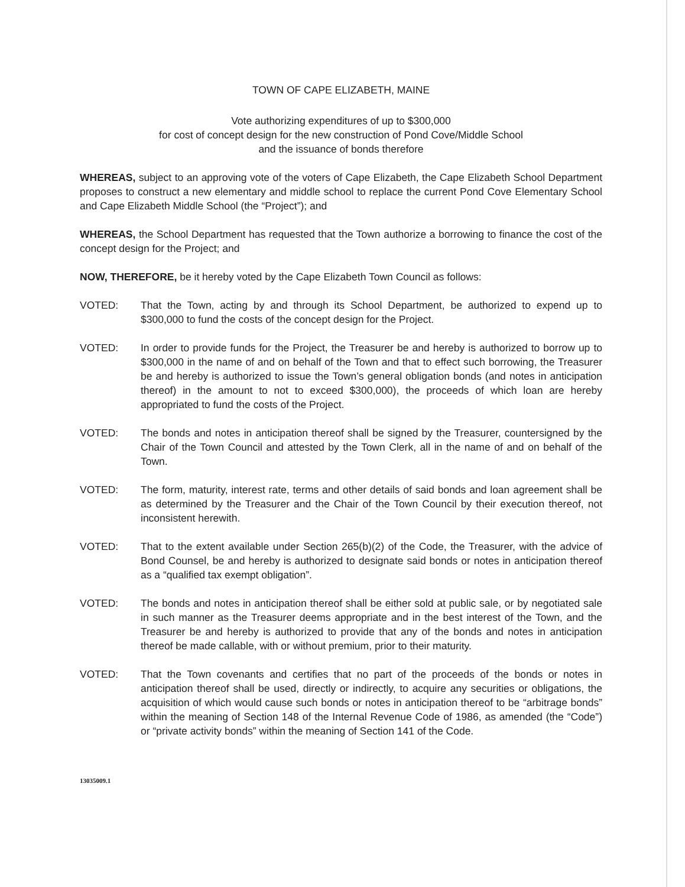TOWN OF CAPE ELIZABETH, MAINE
Vote authorizing expenditures of up to $300,000
for cost of concept design for the new construction of Pond Cove/Middle School
and the issuance of bonds therefore
WHEREAS, subject to an approving vote of the voters of Cape Elizabeth, the Cape Elizabeth School Department proposes to construct a new elementary and middle school to replace the current Pond Cove Elementary School and Cape Elizabeth Middle School (the “Project”); and
WHEREAS, the School Department has requested that the Town authorize a borrowing to finance the cost of the concept design for the Project; and
NOW, THEREFORE, be it hereby voted by the Cape Elizabeth Town Council as follows:
VOTED: That the Town, acting by and through its School Department, be authorized to expend up to $300,000 to fund the costs of the concept design for the Project.
VOTED: In order to provide funds for the Project, the Treasurer be and hereby is authorized to borrow up to $300,000 in the name of and on behalf of the Town and that to effect such borrowing, the Treasurer be and hereby is authorized to issue the Town’s general obligation bonds (and notes in anticipation thereof) in the amount to not to exceed $300,000), the proceeds of which loan are hereby appropriated to fund the costs of the Project.
VOTED: The bonds and notes in anticipation thereof shall be signed by the Treasurer, countersigned by the Chair of the Town Council and attested by the Town Clerk, all in the name of and on behalf of the Town.
VOTED: The form, maturity, interest rate, terms and other details of said bonds and loan agreement shall be as determined by the Treasurer and the Chair of the Town Council by their execution thereof, not inconsistent herewith.
VOTED: That to the extent available under Section 265(b)(2) of the Code, the Treasurer, with the advice of Bond Counsel, be and hereby is authorized to designate said bonds or notes in anticipation thereof as a “qualified tax exempt obligation”.
VOTED: The bonds and notes in anticipation thereof shall be either sold at public sale, or by negotiated sale in such manner as the Treasurer deems appropriate and in the best interest of the Town, and the Treasurer be and hereby is authorized to provide that any of the bonds and notes in anticipation thereof be made callable, with or without premium, prior to their maturity.
VOTED: That the Town covenants and certifies that no part of the proceeds of the bonds or notes in anticipation thereof shall be used, directly or indirectly, to acquire any securities or obligations, the acquisition of which would cause such bonds or notes in anticipation thereof to be “arbitrage bonds” within the meaning of Section 148 of the Internal Revenue Code of 1986, as amended (the “Code”) or “private activity bonds” within the meaning of Section 141 of the Code.
13035009.1